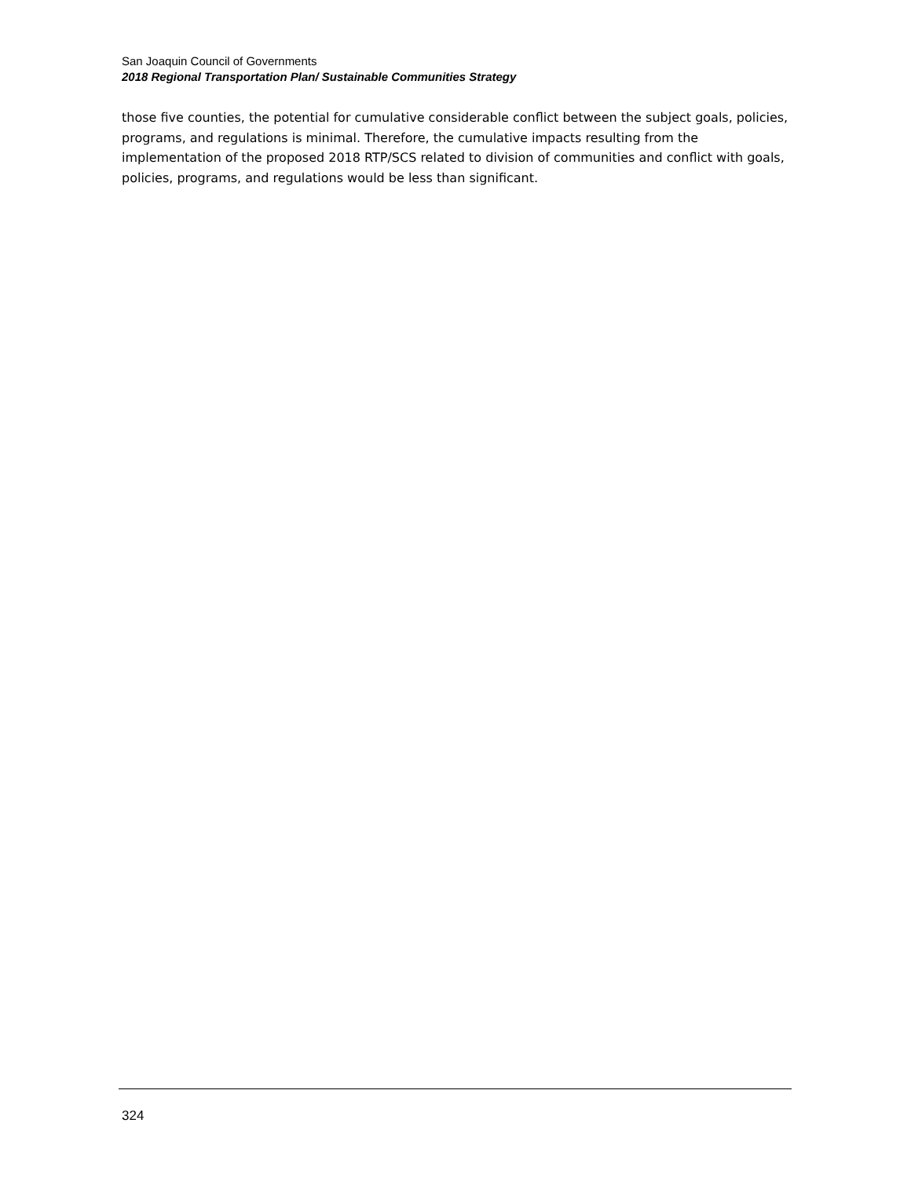San Joaquin Council of Governments
2018 Regional Transportation Plan/ Sustainable Communities Strategy
those five counties, the potential for cumulative considerable conflict between the subject goals, policies, programs, and regulations is minimal. Therefore, the cumulative impacts resulting from the implementation of the proposed 2018 RTP/SCS related to division of communities and conflict with goals, policies, programs, and regulations would be less than significant.
324